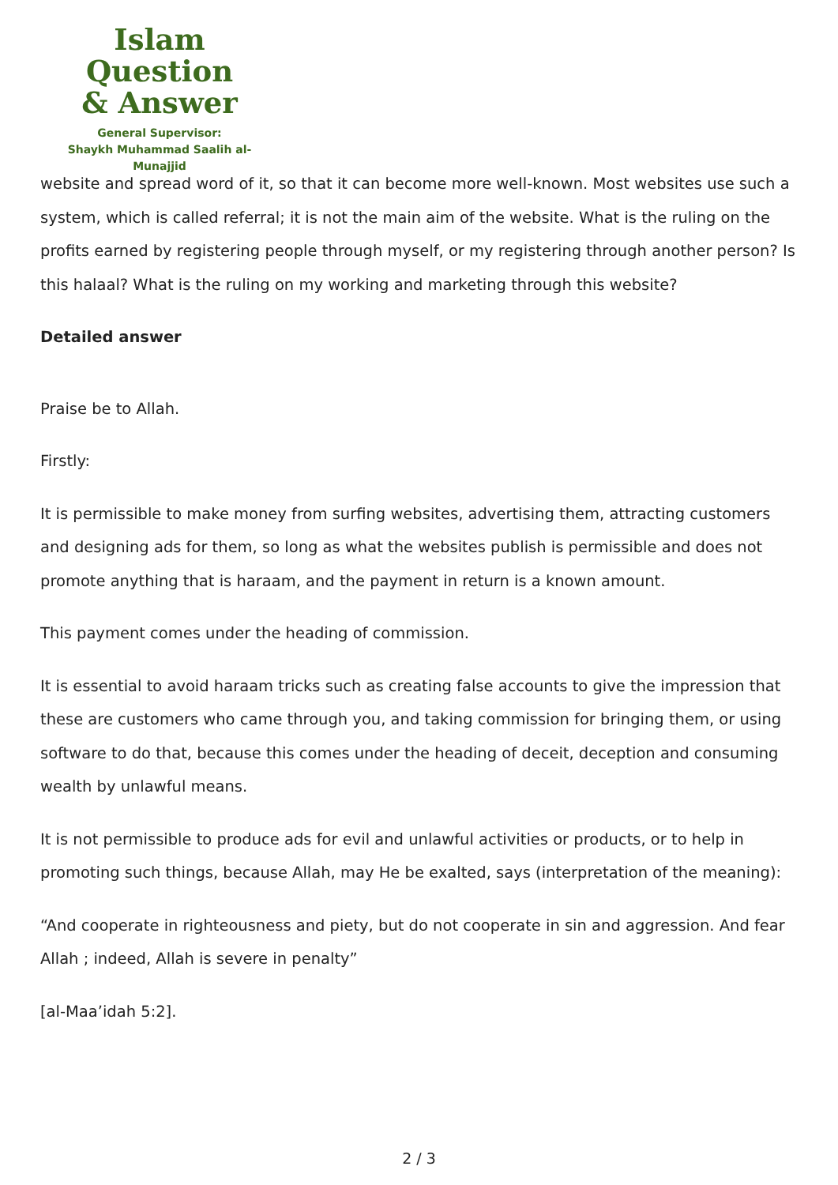Islam Question
& Answer
General Supervisor:
Shaykh Muhammad Saalih al-Munajjid
website and spread word of it, so that it can become more well-known. Most websites use such a system, which is called referral; it is not the main aim of the website. What is the ruling on the profits earned by registering people through myself, or my registering through another person? Is this halaal? What is the ruling on my working and marketing through this website?
Detailed answer
Praise be to Allah.
Firstly:
It is permissible to make money from surfing websites, advertising them, attracting customers and designing ads for them, so long as what the websites publish is permissible and does not promote anything that is haraam, and the payment in return is a known amount.
This payment comes under the heading of commission.
It is essential to avoid haraam tricks such as creating false accounts to give the impression that these are customers who came through you, and taking commission for bringing them, or using software to do that, because this comes under the heading of deceit, deception and consuming wealth by unlawful means.
It is not permissible to produce ads for evil and unlawful activities or products, or to help in promoting such things, because Allah, may He be exalted, says (interpretation of the meaning):
“And cooperate in righteousness and piety, but do not cooperate in sin and aggression. And fear Allah ; indeed, Allah is severe in penalty”
[al-Maa’idah 5:2].
2 / 3